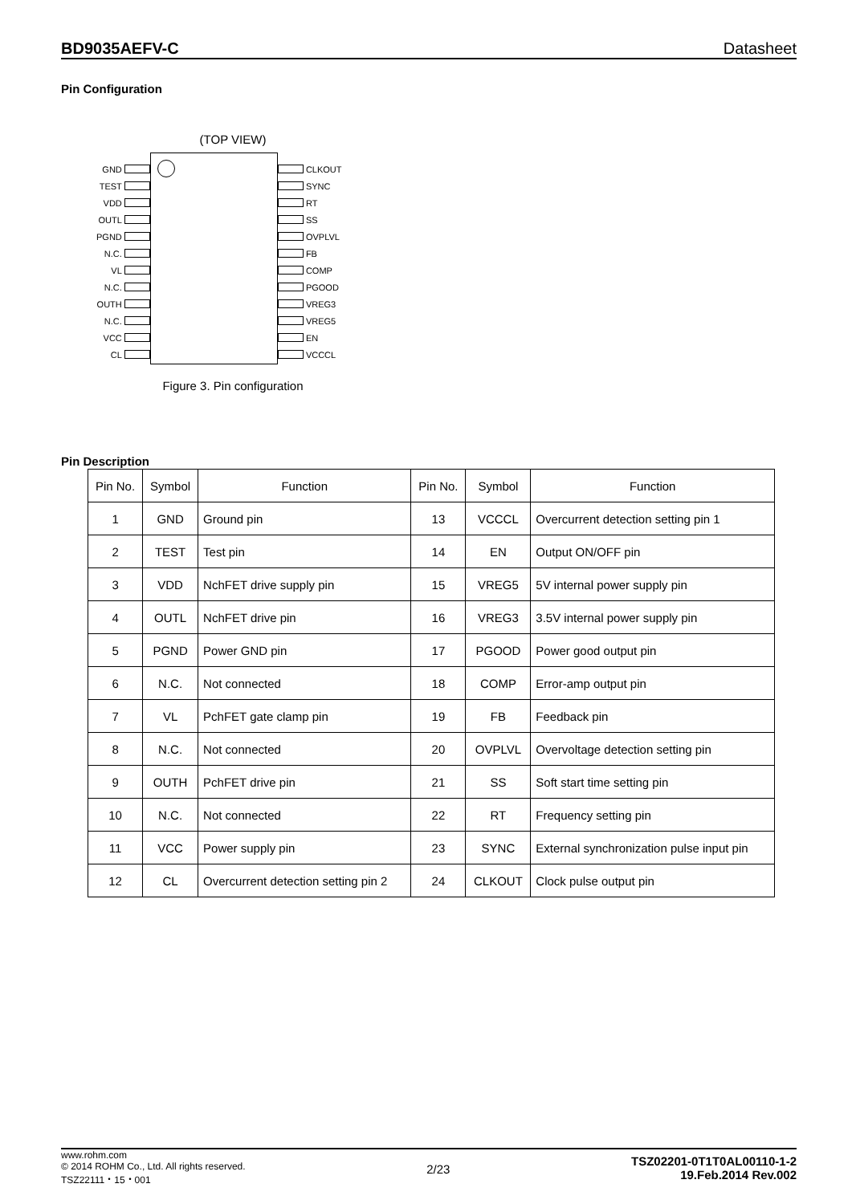BD9035AEFV-C Datasheet
Pin Configuration
(TOP VIEW)
GND
TEST
VDD
OUTL
PGND
N.C.
VL
N.C.
OUTH
N.C.
VCC
CL
CLKOUT
SYNC
RT
SS
OVPLVL
FB
COMP
PGOOD
VREG3
VREG5
EN
VCCCL
Figure 3. Pin configuration
Pin Description
| Pin No. | Symbol | Function | Pin No. | Symbol | Function |
| --- | --- | --- | --- | --- | --- |
| 1 | GND | Ground pin | 13 | VCCCL | Overcurrent detection setting pin 1 |
| 2 | TEST | Test pin | 14 | EN | Output ON/OFF pin |
| 3 | VDD | NchFET drive supply pin | 15 | VREG5 | 5V internal power supply pin |
| 4 | OUTL | NchFET drive pin | 16 | VREG3 | 3.5V internal power supply pin |
| 5 | PGND | Power GND pin | 17 | PGOOD | Power good output pin |
| 6 | N.C. | Not connected | 18 | COMP | Error-amp output pin |
| 7 | VL | PchFET gate clamp pin | 19 | FB | Feedback pin |
| 8 | N.C. | Not connected | 20 | OVPLVL | Overvoltage detection setting pin |
| 9 | OUTH | PchFET drive pin | 21 | SS | Soft start time setting pin |
| 10 | N.C. | Not connected | 22 | RT | Frequency setting pin |
| 11 | VCC | Power supply pin | 23 | SYNC | External synchronization pulse input pin |
| 12 | CL | Overcurrent detection setting pin 2 | 24 | CLKOUT | Clock pulse output pin |
www.rohm.com
© 2014 ROHM Co., Ltd. All rights reserved.
TSZ22111・15・001
2/23
TSZ02201-0T1T0AL00110-1-2
19.Feb.2014 Rev.002